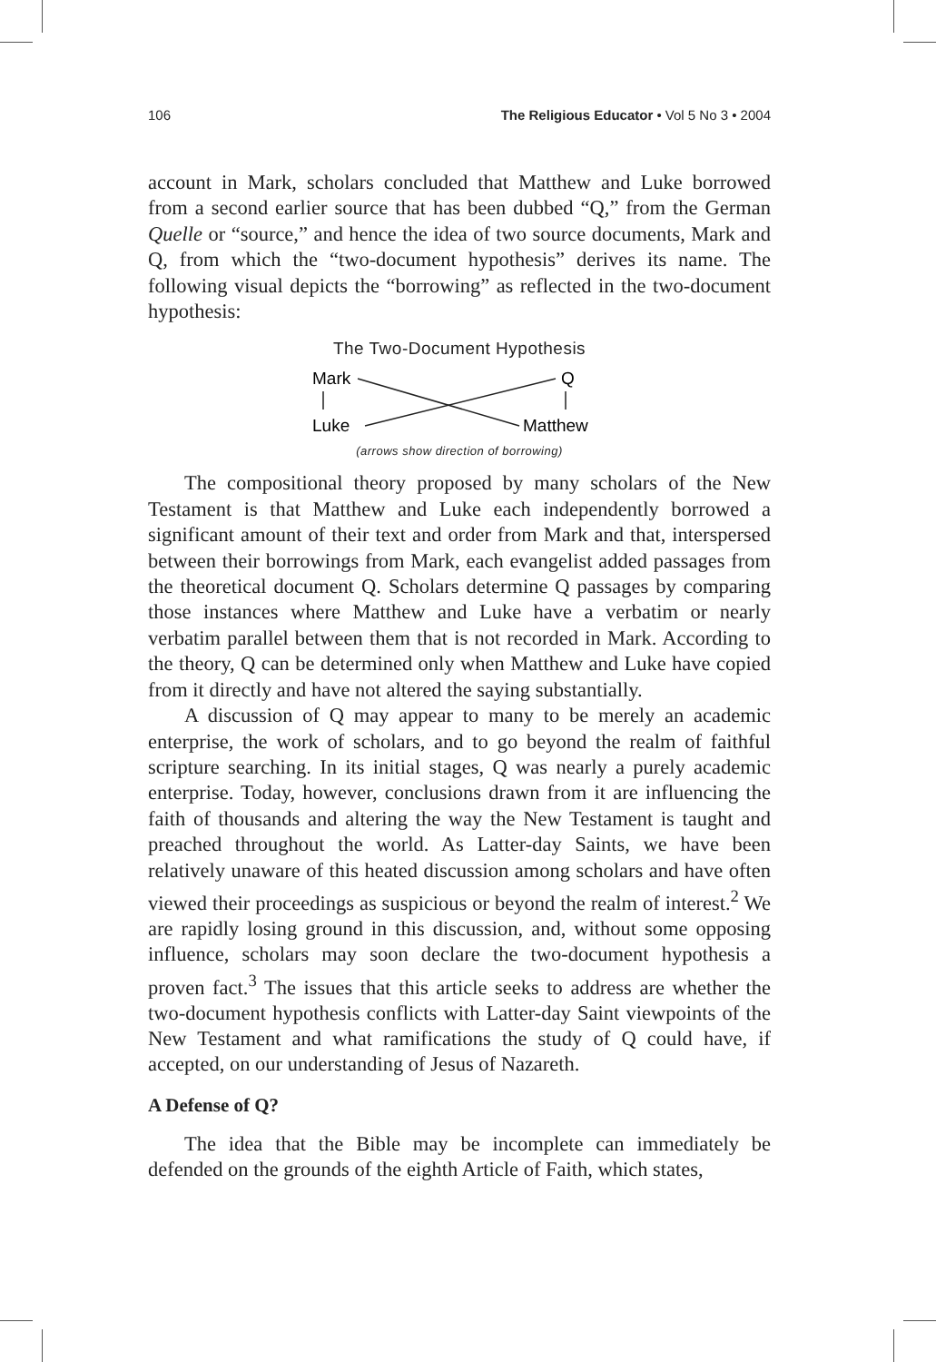106 The Religious Educator • Vol 5 No 3 • 2004
account in Mark, scholars concluded that Matthew and Luke borrowed from a second earlier source that has been dubbed “Q,” from the German Quelle or “source,” and hence the idea of two source documents, Mark and Q, from which the “two-document hypothesis” derives its name. The following visual depicts the “borrowing” as reflected in the two-document hypothesis:
The Two-Document Hypothesis
Mark
Q
Luke
Matthew
(arrows show direction of borrowing)
The compositional theory proposed by many scholars of the New Testament is that Matthew and Luke each independently borrowed a significant amount of their text and order from Mark and that, interspersed between their borrowings from Mark, each evangelist added passages from the theoretical document Q. Scholars determine Q passages by comparing those instances where Matthew and Luke have a verbatim or nearly verbatim parallel between them that is not recorded in Mark. According to the theory, Q can be determined only when Matthew and Luke have copied from it directly and have not altered the saying substantially.
A discussion of Q may appear to many to be merely an academic enterprise, the work of scholars, and to go beyond the realm of faithful scripture searching. In its initial stages, Q was nearly a purely academic enterprise. Today, however, conclusions drawn from it are influencing the faith of thousands and altering the way the New Testament is taught and preached throughout the world. As Latter-day Saints, we have been relatively unaware of this heated discussion among scholars and have often viewed their proceedings as suspicious or beyond the realm of interest.<sup>2</sup> We are rapidly losing ground in this discussion, and, without some opposing influence, scholars may soon declare the two-document hypothesis a proven fact.<sup>3</sup> The issues that this article seeks to address are whether the two-document hypothesis conflicts with Latter-day Saint viewpoints of the New Testament and what ramifications the study of Q could have, if accepted, on our understanding of Jesus of Nazareth.
A Defense of Q?
The idea that the Bible may be incomplete can immediately be defended on the grounds of the eighth Article of Faith, which states,